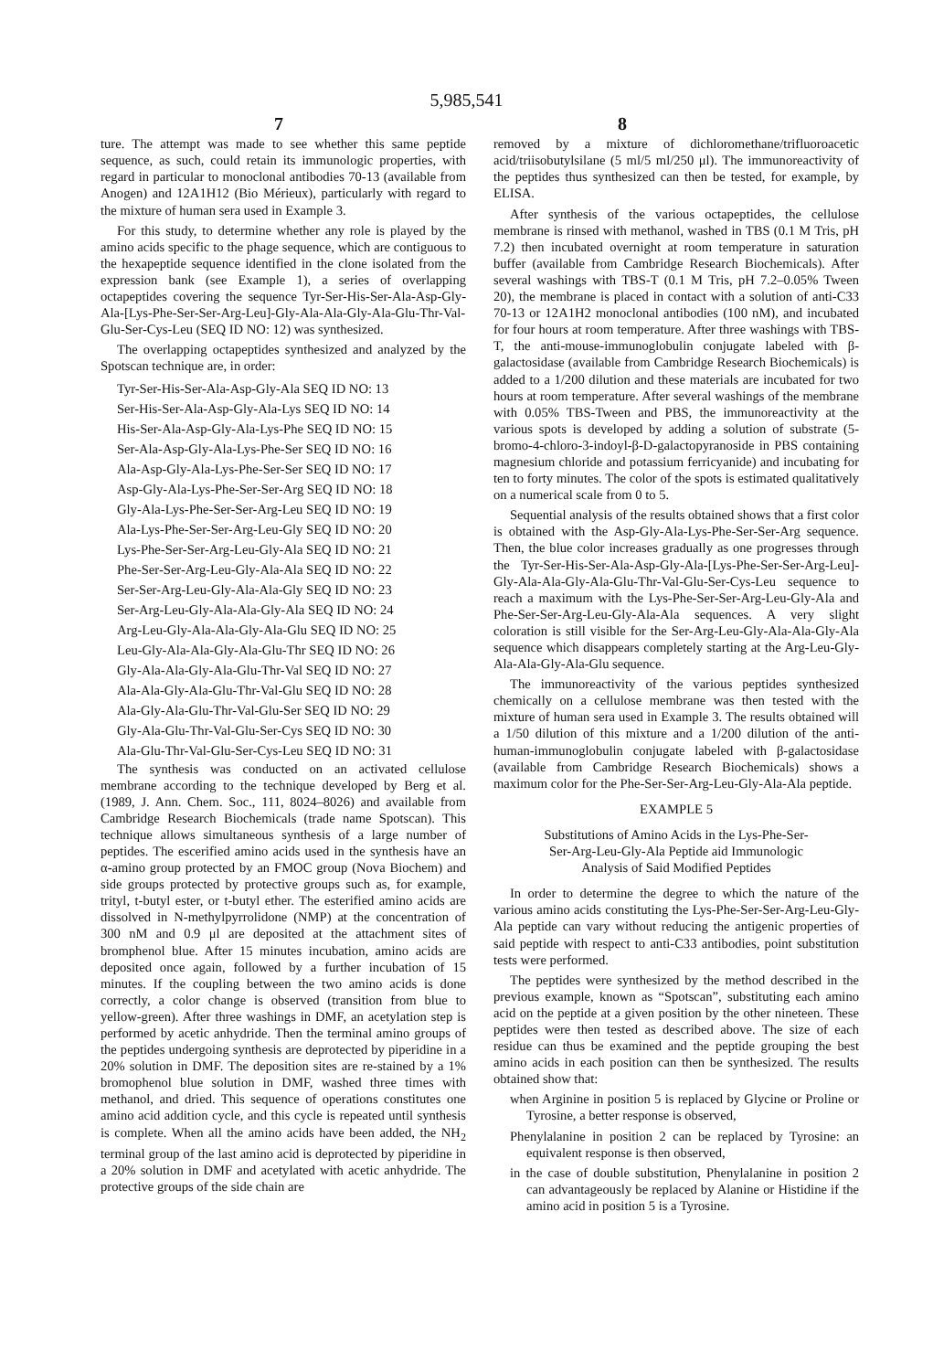5,985,541
7 8
ture. The attempt was made to see whether this same peptide sequence, as such, could retain its immunologic properties, with regard in particular to monoclonal antibodies 70-13 (available from Anogen) and 12A1H12 (Bio Mérieux), particularly with regard to the mixture of human sera used in Example 3.
For this study, to determine whether any role is played by the amino acids specific to the phage sequence, which are contiguous to the hexapeptide sequence identified in the clone isolated from the expression bank (see Example 1), a series of overlapping octapeptides covering the sequence Tyr-Ser-His-Ser-Ala-Asp-Gly-Ala-[Lys-Phe-Ser-Ser-Arg-Leu]-Gly-Ala-Ala-Gly-Ala-Glu-Thr-Val-Glu-Ser-Cys-Leu (SEQ ID NO: 12) was synthesized.
The overlapping octapeptides synthesized and analyzed by the Spotscan technique are, in order:
Tyr-Ser-His-Ser-Ala-Asp-Gly-Ala SEQ ID NO: 13
Ser-His-Ser-Ala-Asp-Gly-Ala-Lys SEQ ID NO: 14
His-Ser-Ala-Asp-Gly-Ala-Lys-Phe SEQ ID NO: 15
Ser-Ala-Asp-Gly-Ala-Lys-Phe-Ser SEQ ID NO: 16
Ala-Asp-Gly-Ala-Lys-Phe-Ser-Ser SEQ ID NO: 17
Asp-Gly-Ala-Lys-Phe-Ser-Ser-Arg SEQ ID NO: 18
Gly-Ala-Lys-Phe-Ser-Ser-Arg-Leu SEQ ID NO: 19
Ala-Lys-Phe-Ser-Ser-Arg-Leu-Gly SEQ ID NO: 20
Lys-Phe-Ser-Ser-Arg-Leu-Gly-Ala SEQ ID NO: 21
Phe-Ser-Ser-Arg-Leu-Gly-Ala-Ala SEQ ID NO: 22
Ser-Ser-Arg-Leu-Gly-Ala-Ala-Gly SEQ ID NO: 23
Ser-Arg-Leu-Gly-Ala-Ala-Gly-Ala SEQ ID NO: 24
Arg-Leu-Gly-Ala-Ala-Gly-Ala-Glu SEQ ID NO: 25
Leu-Gly-Ala-Ala-Gly-Ala-Glu-Thr SEQ ID NO: 26
Gly-Ala-Ala-Gly-Ala-Glu-Thr-Val SEQ ID NO: 27
Ala-Ala-Gly-Ala-Glu-Thr-Val-Glu SEQ ID NO: 28
Ala-Gly-Ala-Glu-Thr-Val-Glu-Ser SEQ ID NO: 29
Gly-Ala-Glu-Thr-Val-Glu-Ser-Cys SEQ ID NO: 30
Ala-Glu-Thr-Val-Glu-Ser-Cys-Leu SEQ ID NO: 31
The synthesis was conducted on an activated cellulose membrane according to the technique developed by Berg et al. (1989, J. Ann. Chem. Soc., 111, 8024–8026) and available from Cambridge Research Biochemicals (trade name Spotscan). This technique allows simultaneous synthesis of a large number of peptides. The escerified amino acids used in the synthesis have an α-amino group protected by an FMOC group (Nova Biochem) and side groups protected by protective groups such as, for example, trityl, t-butyl ester, or t-butyl ether. The esterified amino acids are dissolved in N-methylpyrrolidone (NMP) at the concentration of 300 nM and 0.9 μl are deposited at the attachment sites of bromphenol blue. After 15 minutes incubation, amino acids are deposited once again, followed by a further incubation of 15 minutes. If the coupling between the two amino acids is done correctly, a color change is observed (transition from blue to yellow-green). After three washings in DMF, an acetylation step is performed by acetic anhydride. Then the terminal amino groups of the peptides undergoing synthesis are deprotected by piperidine in a 20% solution in DMF. The deposition sites are re-stained by a 1% bromophenol blue solution in DMF, washed three times with methanol, and dried. This sequence of operations constitutes one amino acid addition cycle, and this cycle is repeated until synthesis is complete. When all the amino acids have been added, the NH<sub>2</sub> terminal group of the last amino acid is deprotected by piperidine in a 20% solution in DMF and acetylated with acetic anhydride. The protective groups of the side chain are
removed by a mixture of dichloromethane/trifluoroacetic acid/triisobutylsilane (5 ml/5 ml/250 μl). The immunoreactivity of the peptides thus synthesized can then be tested, for example, by ELISA.
After synthesis of the various octapeptides, the cellulose membrane is rinsed with methanol, washed in TBS (0.1 M Tris, pH 7.2) then incubated overnight at room temperature in saturation buffer (available from Cambridge Research Biochemicals). After several washings with TBS-T (0.1 M Tris, pH 7.2–0.05% Tween 20), the membrane is placed in contact with a solution of anti-C33 70-13 or 12A1H2 monoclonal antibodies (100 nM), and incubated for four hours at room temperature. After three washings with TBS-T, the anti-mouse-immunoglobulin conjugate labeled with β-galactosidase (available from Cambridge Research Biochemicals) is added to a 1/200 dilution and these materials are incubated for two hours at room temperature. After several washings of the membrane with 0.05% TBS-Tween and PBS, the immunoreactivity at the various spots is developed by adding a solution of substrate (5-bromo-4-chloro-3-indoyl-β-D-galactopyranoside in PBS containing magnesium chloride and potassium ferricyanide) and incubating for ten to forty minutes. The color of the spots is estimated qualitatively on a numerical scale from 0 to 5.
Sequential analysis of the results obtained shows that a first color is obtained with the Asp-Gly-Ala-Lys-Phe-Ser-Ser-Arg sequence. Then, the blue color increases gradually as one progresses through the Tyr-Ser-His-Ser-Ala-Asp-Gly-Ala-[Lys-Phe-Ser-Ser-Arg-Leu]-Gly-Ala-Ala-Gly-Ala-Glu-Thr-Val-Glu-Ser-Cys-Leu sequence to reach a maximum with the Lys-Phe-Ser-Ser-Arg-Leu-Gly-Ala and Phe-Ser-Ser-Arg-Leu-Gly-Ala-Ala sequences. A very slight coloration is still visible for the Ser-Arg-Leu-Gly-Ala-Ala-Gly-Ala sequence which disappears completely starting at the Arg-Leu-Gly-Ala-Ala-Gly-Ala-Glu sequence.
The immunoreactivity of the various peptides synthesized chemically on a cellulose membrane was then tested with the mixture of human sera used in Example 3. The results obtained will a 1/50 dilution of this mixture and a 1/200 dilution of the anti-human-immunoglobulin conjugate labeled with β-galactosidase (available from Cambridge Research Biochemicals) shows a maximum color for the Phe-Ser-Ser-Arg-Leu-Gly-Ala-Ala peptide.
EXAMPLE 5
Substitutions of Amino Acids in the Lys-Phe-Ser-
Ser-Arg-Leu-Gly-Ala Peptide aid Immunologic
Analysis of Said Modified Peptides
In order to determine the degree to which the nature of the various amino acids constituting the Lys-Phe-Ser-Ser-Arg-Leu-Gly-Ala peptide can vary without reducing the antigenic properties of said peptide with respect to anti-C33 antibodies, point substitution tests were performed.
The peptides were synthesized by the method described in the previous example, known as “Spotscan”, substituting each amino acid on the peptide at a given position by the other nineteen. These peptides were then tested as described above. The size of each residue can thus be examined and the peptide grouping the best amino acids in each position can then be synthesized. The results obtained show that:
when Arginine in position 5 is replaced by Glycine or Proline or Tyrosine, a better response is observed,
Phenylalanine in position 2 can be replaced by Tyrosine: an equivalent response is then observed,
in the case of double substitution, Phenylalanine in position 2 can advantageously be replaced by Alanine or Histidine if the amino acid in position 5 is a Tyrosine.